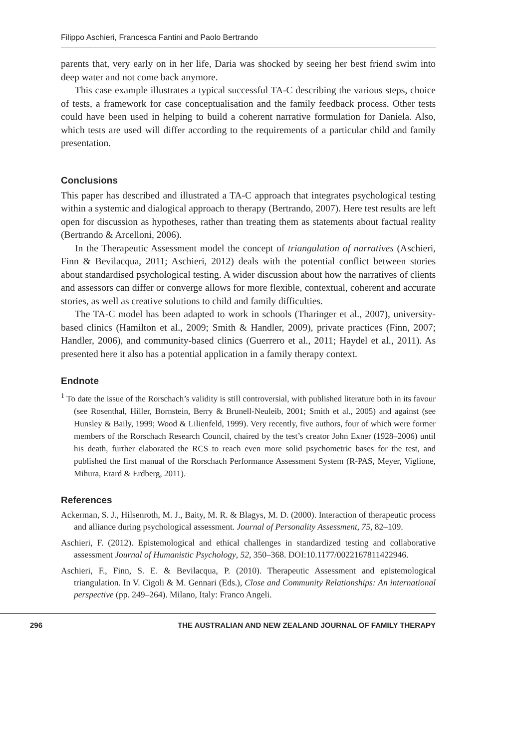Filippo Aschieri, Francesca Fantini and Paolo Bertrando
parents that, very early on in her life, Daria was shocked by seeing her best friend swim into deep water and not come back anymore.
This case example illustrates a typical successful TA-C describing the various steps, choice of tests, a framework for case conceptualisation and the family feedback process. Other tests could have been used in helping to build a coherent narrative formulation for Daniela. Also, which tests are used will differ according to the requirements of a particular child and family presentation.
Conclusions
This paper has described and illustrated a TA-C approach that integrates psychological testing within a systemic and dialogical approach to therapy (Bertrando, 2007). Here test results are left open for discussion as hypotheses, rather than treating them as statements about factual reality (Bertrando & Arcelloni, 2006).
In the Therapeutic Assessment model the concept of triangulation of narratives (Aschieri, Finn & Bevilacqua, 2011; Aschieri, 2012) deals with the potential conflict between stories about standardised psychological testing. A wider discussion about how the narratives of clients and assessors can differ or converge allows for more flexible, contextual, coherent and accurate stories, as well as creative solutions to child and family difficulties.
The TA-C model has been adapted to work in schools (Tharinger et al., 2007), university-based clinics (Hamilton et al., 2009; Smith & Handler, 2009), private practices (Finn, 2007; Handler, 2006), and community-based clinics (Guerrero et al., 2011; Haydel et al., 2011). As presented here it also has a potential application in a family therapy context.
Endnote
<sup>1</sup> To date the issue of the Rorschach’s validity is still controversial, with published literature both in its favour (see Rosenthal, Hiller, Bornstein, Berry & Brunell-Neuleib, 2001; Smith et al., 2005) and against (see Hunsley & Baily, 1999; Wood & Lilienfeld, 1999). Very recently, five authors, four of which were former members of the Rorschach Research Council, chaired by the test’s creator John Exner (1928–2006) until his death, further elaborated the RCS to reach even more solid psychometric bases for the test, and published the first manual of the Rorschach Performance Assessment System (R-PAS, Meyer, Viglione, Mihura, Erard & Erdberg, 2011).
References
Ackerman, S. J., Hilsenroth, M. J., Baity, M. R. & Blagys, M. D. (2000). Interaction of therapeutic process and alliance during psychological assessment. Journal of Personality Assessment, 75, 82–109.
Aschieri, F. (2012). Epistemological and ethical challenges in standardized testing and collaborative assessment Journal of Humanistic Psychology, 52, 350–368. DOI:10.1177/0022167811422946.
Aschieri, F., Finn, S. E. & Bevilacqua, P. (2010). Therapeutic Assessment and epistemological triangulation. In V. Cigoli & M. Gennari (Eds.), Close and Community Relationships: An international perspective (pp. 249–264). Milano, Italy: Franco Angeli.
296 THE AUSTRALIAN AND NEW ZEALAND JOURNAL OF FAMILY THERAPY